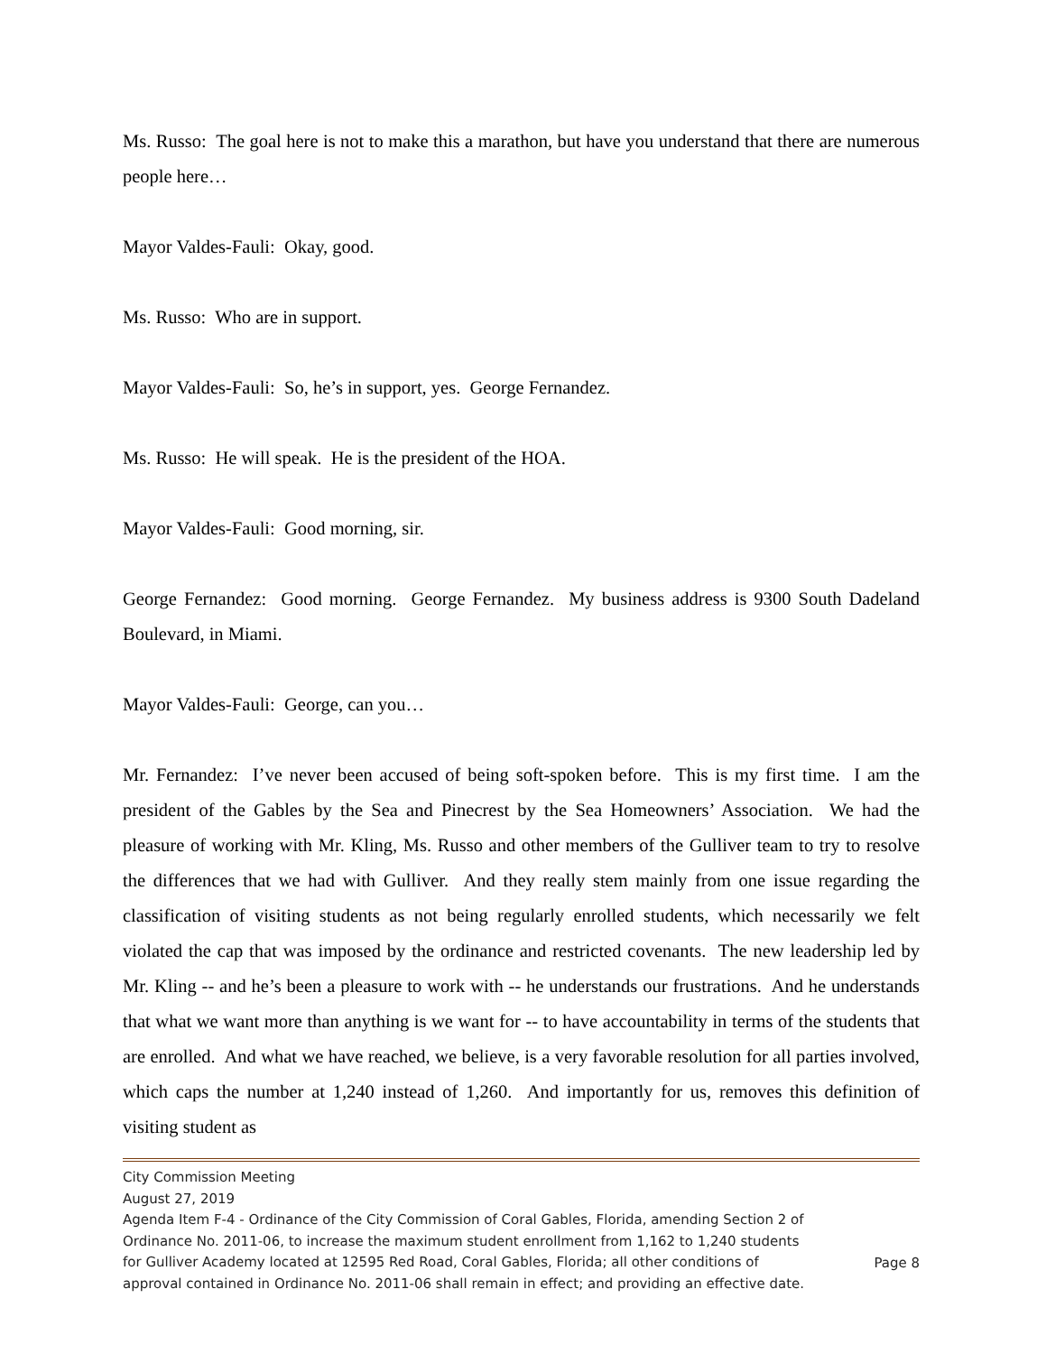Ms. Russo: The goal here is not to make this a marathon, but have you understand that there are numerous people here…
Mayor Valdes-Fauli: Okay, good.
Ms. Russo: Who are in support.
Mayor Valdes-Fauli: So, he’s in support, yes. George Fernandez.
Ms. Russo: He will speak. He is the president of the HOA.
Mayor Valdes-Fauli: Good morning, sir.
George Fernandez: Good morning. George Fernandez. My business address is 9300 South Dadeland Boulevard, in Miami.
Mayor Valdes-Fauli: George, can you…
Mr. Fernandez: I’ve never been accused of being soft-spoken before. This is my first time. I am the president of the Gables by the Sea and Pinecrest by the Sea Homeowners’ Association. We had the pleasure of working with Mr. Kling, Ms. Russo and other members of the Gulliver team to try to resolve the differences that we had with Gulliver. And they really stem mainly from one issue regarding the classification of visiting students as not being regularly enrolled students, which necessarily we felt violated the cap that was imposed by the ordinance and restricted covenants. The new leadership led by Mr. Kling -- and he’s been a pleasure to work with -- he understands our frustrations. And he understands that what we want more than anything is we want for -- to have accountability in terms of the students that are enrolled. And what we have reached, we believe, is a very favorable resolution for all parties involved, which caps the number at 1,240 instead of 1,260. And importantly for us, removes this definition of visiting student as
City Commission Meeting
August 27, 2019
Agenda Item F-4 - Ordinance of the City Commission of Coral Gables, Florida, amending Section 2 of Ordinance No. 2011-06, to increase the maximum student enrollment from 1,162 to 1,240 students for Gulliver Academy located at 12595 Red Road, Coral Gables, Florida; all other conditions of approval contained in Ordinance No. 2011-06 shall remain in effect; and providing an effective date.
Page 8